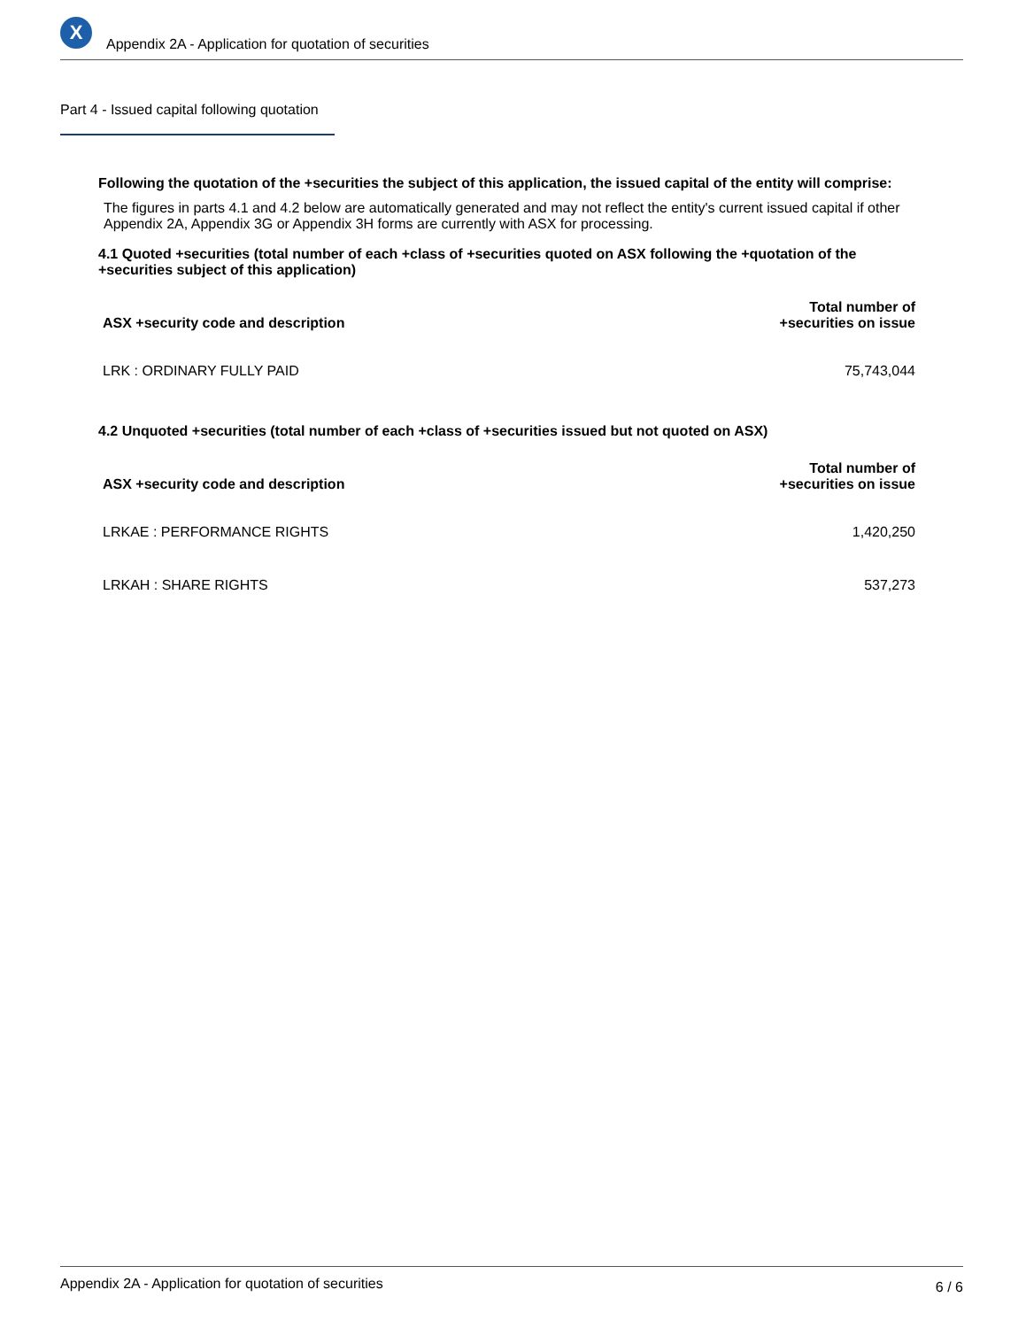X
Appendix 2A - Application for quotation of securities
Part 4 - Issued capital following quotation
Following the quotation of the +securities the subject of this application, the issued capital of the entity will comprise:
The figures in parts 4.1 and 4.2 below are automatically generated and may not reflect the entity's current issued capital if other Appendix 2A, Appendix 3G or Appendix 3H forms are currently with ASX for processing.
4.1 Quoted +securities (total number of each +class of +securities quoted on ASX following the +quotation of the +securities subject of this application)
| ASX +security code and description | Total number of +securities on issue |
| --- | --- |
| LRK : ORDINARY FULLY PAID | 75,743,044 |
4.2 Unquoted +securities (total number of each +class of +securities issued but not quoted on ASX)
| ASX +security code and description | Total number of +securities on issue |
| --- | --- |
| LRKAE : PERFORMANCE RIGHTS | 1,420,250 |
| LRKAH : SHARE RIGHTS | 537,273 |
Appendix 2A - Application for quotation of securities 6 / 6